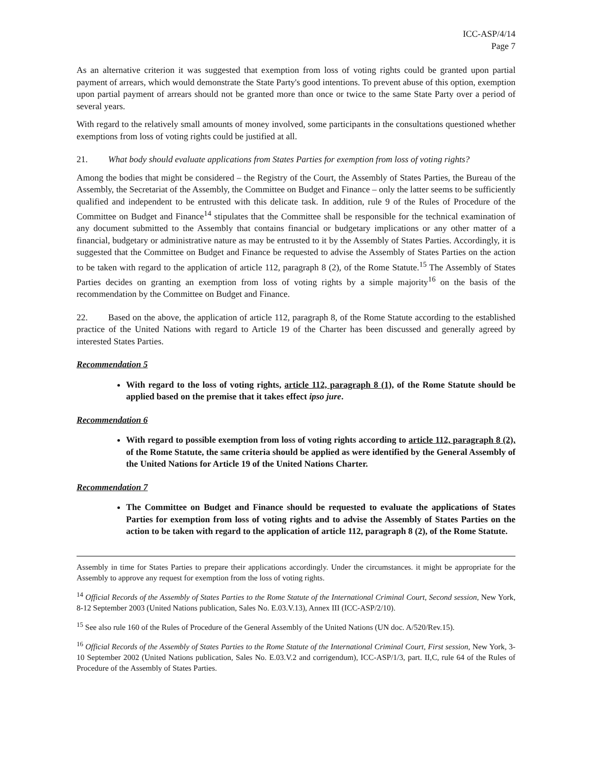ICC-ASP/4/14
Page 7
As an alternative criterion it was suggested that exemption from loss of voting rights could be granted upon partial payment of arrears, which would demonstrate the State Party's good intentions. To prevent abuse of this option, exemption upon partial payment of arrears should not be granted more than once or twice to the same State Party over a period of several years.
With regard to the relatively small amounts of money involved, some participants in the consultations questioned whether exemptions from loss of voting rights could be justified at all.
21. What body should evaluate applications from States Parties for exemption from loss of voting rights?
Among the bodies that might be considered – the Registry of the Court, the Assembly of States Parties, the Bureau of the Assembly, the Secretariat of the Assembly, the Committee on Budget and Finance – only the latter seems to be sufficiently qualified and independent to be entrusted with this delicate task. In addition, rule 9 of the Rules of Procedure of the Committee on Budget and Finance<sup>14</sup> stipulates that the Committee shall be responsible for the technical examination of any document submitted to the Assembly that contains financial or budgetary implications or any other matter of a financial, budgetary or administrative nature as may be entrusted to it by the Assembly of States Parties. Accordingly, it is suggested that the Committee on Budget and Finance be requested to advise the Assembly of States Parties on the action to be taken with regard to the application of article 112, paragraph 8 (2), of the Rome Statute.<sup>15</sup> The Assembly of States Parties decides on granting an exemption from loss of voting rights by a simple majority<sup>16</sup> on the basis of the recommendation by the Committee on Budget and Finance.
22. Based on the above, the application of article 112, paragraph 8, of the Rome Statute according to the established practice of the United Nations with regard to Article 19 of the Charter has been discussed and generally agreed by interested States Parties.
Recommendation 5
With regard to the loss of voting rights, article 112, paragraph 8 (1), of the Rome Statute should be applied based on the premise that it takes effect ipso jure.
Recommendation 6
With regard to possible exemption from loss of voting rights according to article 112, paragraph 8 (2), of the Rome Statute, the same criteria should be applied as were identified by the General Assembly of the United Nations for Article 19 of the United Nations Charter.
Recommendation 7
The Committee on Budget and Finance should be requested to evaluate the applications of States Parties for exemption from loss of voting rights and to advise the Assembly of States Parties on the action to be taken with regard to the application of article 112, paragraph 8 (2), of the Rome Statute.
Assembly in time for States Parties to prepare their applications accordingly. Under the circumstances. it might be appropriate for the Assembly to approve any request for exemption from the loss of voting rights.
<sup>14</sup> Official Records of the Assembly of States Parties to the Rome Statute of the International Criminal Court, Second session, New York, 8-12 September 2003 (United Nations publication, Sales No. E.03.V.13), Annex III (ICC-ASP/2/10).
<sup>15</sup> See also rule 160 of the Rules of Procedure of the General Assembly of the United Nations (UN doc. A/520/Rev.15).
<sup>16</sup> Official Records of the Assembly of States Parties to the Rome Statute of the International Criminal Court, First session, New York, 3-10 September 2002 (United Nations publication, Sales No. E.03.V.2 and corrigendum), ICC-ASP/1/3, part. II,C, rule 64 of the Rules of Procedure of the Assembly of States Parties.